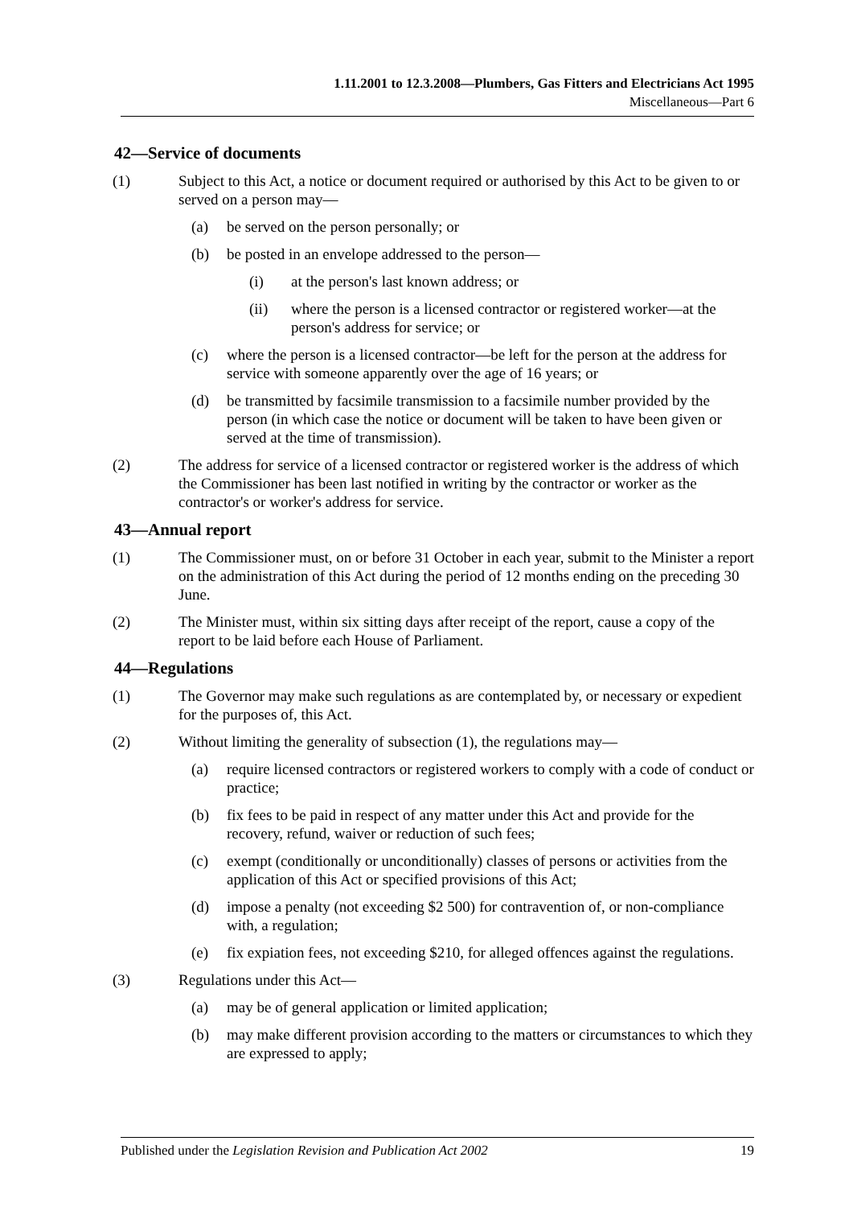1.11.2001 to 12.3.2008—Plumbers, Gas Fitters and Electricians Act 1995
Miscellaneous—Part 6
42—Service of documents
(1) Subject to this Act, a notice or document required or authorised by this Act to be given to or served on a person may—
(a) be served on the person personally; or
(b) be posted in an envelope addressed to the person—
(i) at the person's last known address; or
(ii) where the person is a licensed contractor or registered worker—at the person's address for service; or
(c) where the person is a licensed contractor—be left for the person at the address for service with someone apparently over the age of 16 years; or
(d) be transmitted by facsimile transmission to a facsimile number provided by the person (in which case the notice or document will be taken to have been given or served at the time of transmission).
(2) The address for service of a licensed contractor or registered worker is the address of which the Commissioner has been last notified in writing by the contractor or worker as the contractor's or worker's address for service.
43—Annual report
(1) The Commissioner must, on or before 31 October in each year, submit to the Minister a report on the administration of this Act during the period of 12 months ending on the preceding 30 June.
(2) The Minister must, within six sitting days after receipt of the report, cause a copy of the report to be laid before each House of Parliament.
44—Regulations
(1) The Governor may make such regulations as are contemplated by, or necessary or expedient for the purposes of, this Act.
(2) Without limiting the generality of subsection (1), the regulations may—
(a) require licensed contractors or registered workers to comply with a code of conduct or practice;
(b) fix fees to be paid in respect of any matter under this Act and provide for the recovery, refund, waiver or reduction of such fees;
(c) exempt (conditionally or unconditionally) classes of persons or activities from the application of this Act or specified provisions of this Act;
(d) impose a penalty (not exceeding $2 500) for contravention of, or non-compliance with, a regulation;
(e) fix expiation fees, not exceeding $210, for alleged offences against the regulations.
(3) Regulations under this Act—
(a) may be of general application or limited application;
(b) may make different provision according to the matters or circumstances to which they are expressed to apply;
Published under the Legislation Revision and Publication Act 2002 19